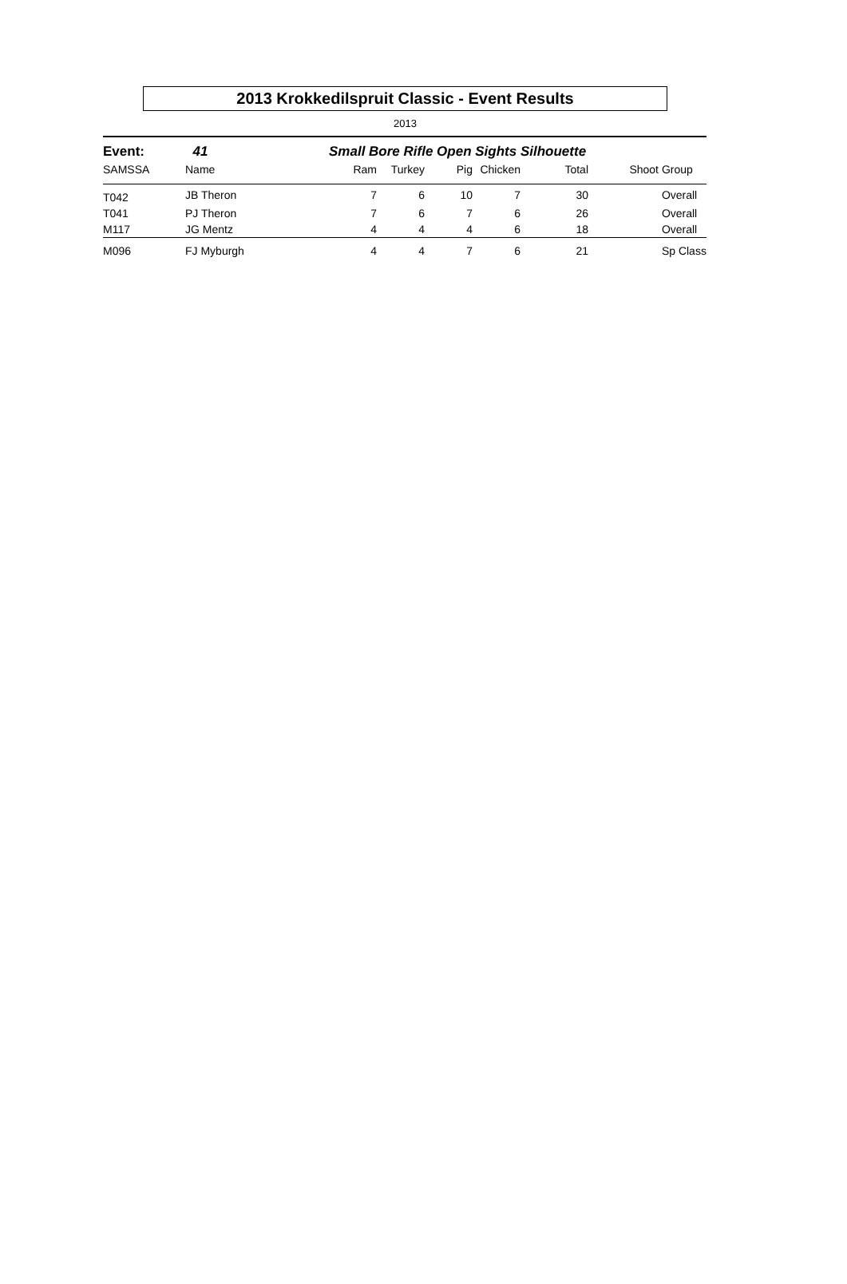2013 Krokkedilspruit Classic - Event Results
2013
| Event: | 41 | Small Bore Rifle Open Sights Silhouette | | | | | | |
| SAMSSA | Name | Ram | Turkey | Pig | Chicken | Total | Shoot | Group |
| T042 | JB Theron | 7 | 6 | 10 | 7 | 30 | | Overall |
| T041 | PJ Theron | 7 | 6 | 7 | 6 | 26 | | Overall |
| M117 | JG Mentz | 4 | 4 | 4 | 6 | 18 | | Overall |
| M096 | FJ Myburgh | 4 | 4 | 7 | 6 | 21 | | Sp Class |